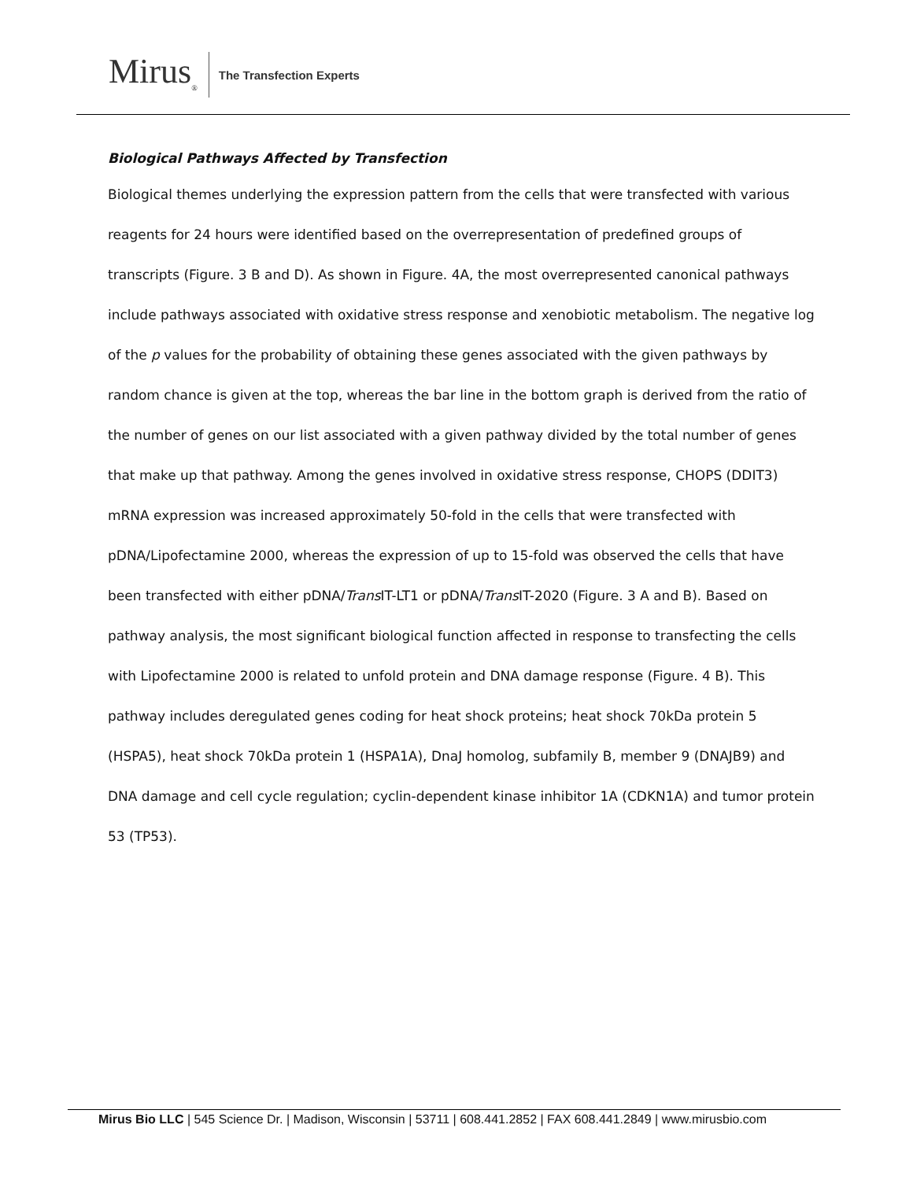Mirus<sub>®</sub>
The Transfection Experts
Biological Pathways Affected by Transfection
Biological themes underlying the expression pattern from the cells that were transfected with various reagents for 24 hours were identified based on the overrepresentation of predefined groups of transcripts (Figure. 3 B and D). As shown in Figure. 4A, the most overrepresented canonical pathways include pathways associated with oxidative stress response and xenobiotic metabolism. The negative log of the p values for the probability of obtaining these genes associated with the given pathways by random chance is given at the top, whereas the bar line in the bottom graph is derived from the ratio of the number of genes on our list associated with a given pathway divided by the total number of genes that make up that pathway. Among the genes involved in oxidative stress response, CHOPS (DDIT3) mRNA expression was increased approximately 50-fold in the cells that were transfected with pDNA/Lipofectamine 2000, whereas the expression of up to 15-fold was observed the cells that have been transfected with either pDNA/Trans IT-LT1 or pDNA/Trans IT-2020 (Figure. 3 A and B). Based on pathway analysis, the most significant biological function affected in response to transfecting the cells with Lipofectamine 2000 is related to unfold protein and DNA damage response (Figure. 4 B). This pathway includes deregulated genes coding for heat shock proteins; heat shock 70kDa protein 5 (HSPA5), heat shock 70kDa protein 1 (HSPA1A), DnaJ homolog, subfamily B, member 9 (DNAJB9) and DNA damage and cell cycle regulation; cyclin-dependent kinase inhibitor 1A (CDKN1A) and tumor protein 53 (TP53).
Mirus Bio LLC | 545 Science Dr. | Madison, Wisconsin | 53711 | 608.441.2852 | FAX 608.441.2849 | www.mirusbio.com